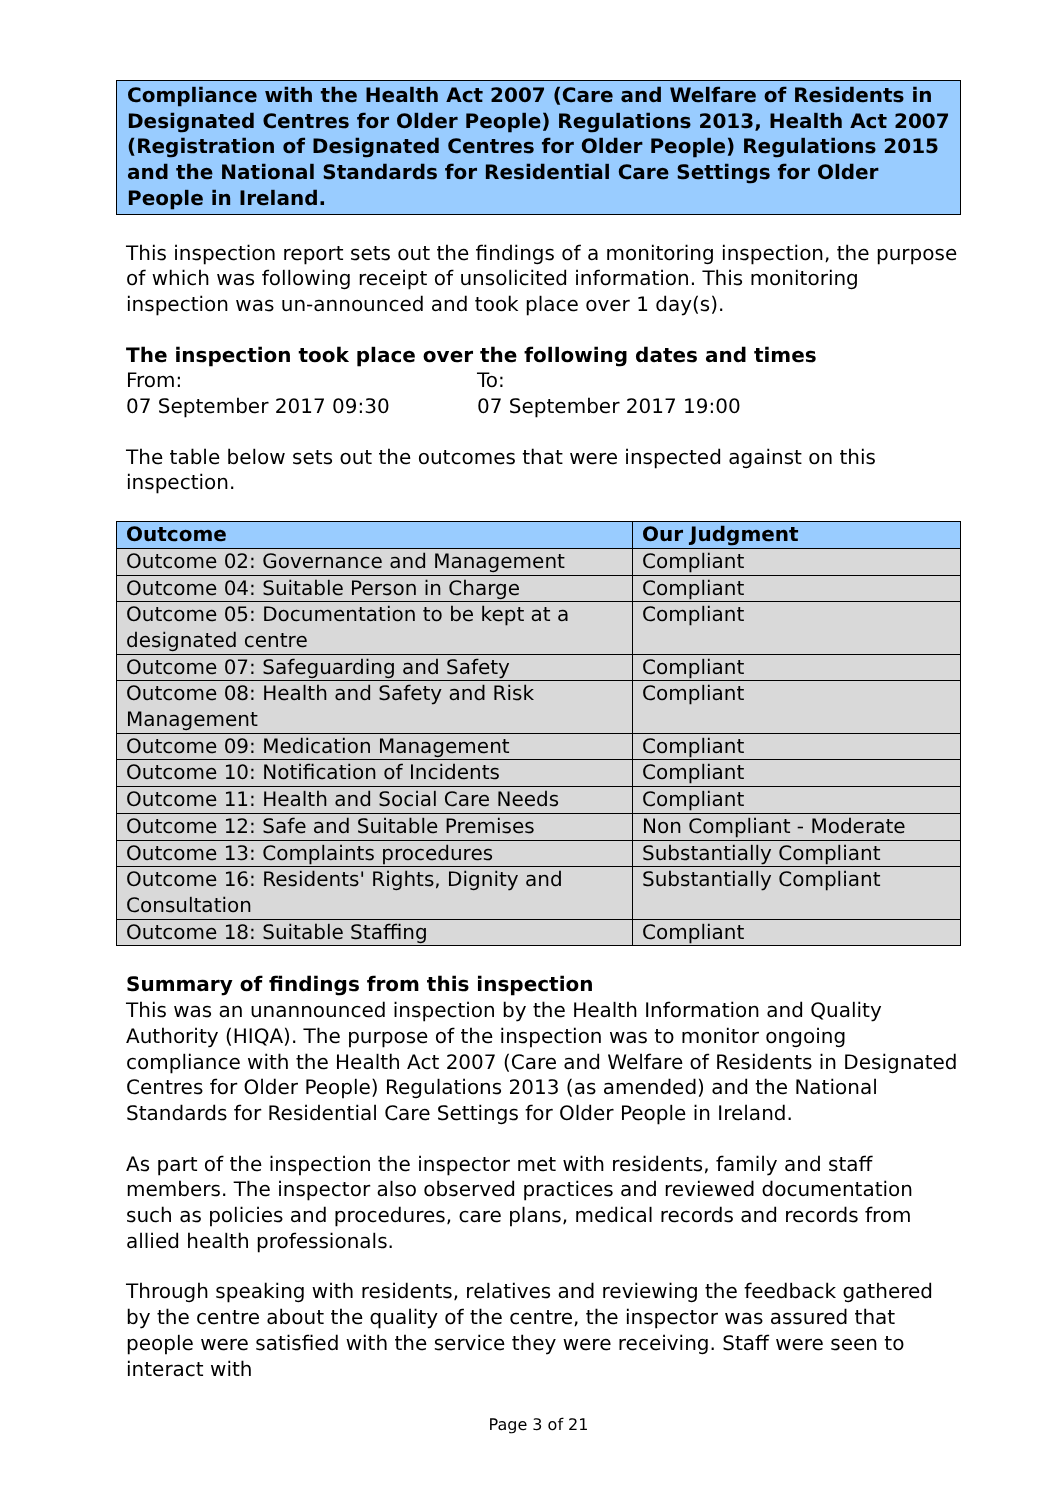Compliance with the Health Act 2007 (Care and Welfare of Residents in Designated Centres for Older People) Regulations 2013, Health Act 2007 (Registration of Designated Centres for Older People) Regulations 2015 and the National Standards for Residential Care Settings for Older People in Ireland.
This inspection report sets out the findings of a monitoring inspection, the purpose of which was following receipt of unsolicited information. This monitoring inspection was un-announced and took place over 1 day(s).
The inspection took place over the following dates and times
From: To:
07 September 2017 09:30 07 September 2017 19:00
The table below sets out the outcomes that were inspected against on this inspection.
| Outcome | Our Judgment |
| --- | --- |
| Outcome 02: Governance and Management | Compliant |
| Outcome 04: Suitable Person in Charge | Compliant |
| Outcome 05: Documentation to be kept at a designated centre | Compliant |
| Outcome 07: Safeguarding and Safety | Compliant |
| Outcome 08: Health and Safety and Risk Management | Compliant |
| Outcome 09: Medication Management | Compliant |
| Outcome 10: Notification of Incidents | Compliant |
| Outcome 11: Health and Social Care Needs | Compliant |
| Outcome 12: Safe and Suitable Premises | Non Compliant - Moderate |
| Outcome 13: Complaints procedures | Substantially Compliant |
| Outcome 16: Residents' Rights, Dignity and Consultation | Substantially Compliant |
| Outcome 18: Suitable Staffing | Compliant |
Summary of findings from this inspection
This was an unannounced inspection by the Health Information and Quality Authority (HIQA). The purpose of the inspection was to monitor ongoing compliance with the Health Act 2007 (Care and Welfare of Residents in Designated Centres for Older People) Regulations 2013 (as amended) and the National Standards for Residential Care Settings for Older People in Ireland.
As part of the inspection the inspector met with residents, family and staff members. The inspector also observed practices and reviewed documentation such as policies and procedures, care plans, medical records and records from allied health professionals.
Through speaking with residents, relatives and reviewing the feedback gathered by the centre about the quality of the centre, the inspector was assured that people were satisfied with the service they were receiving. Staff were seen to interact with
Page 3 of 21